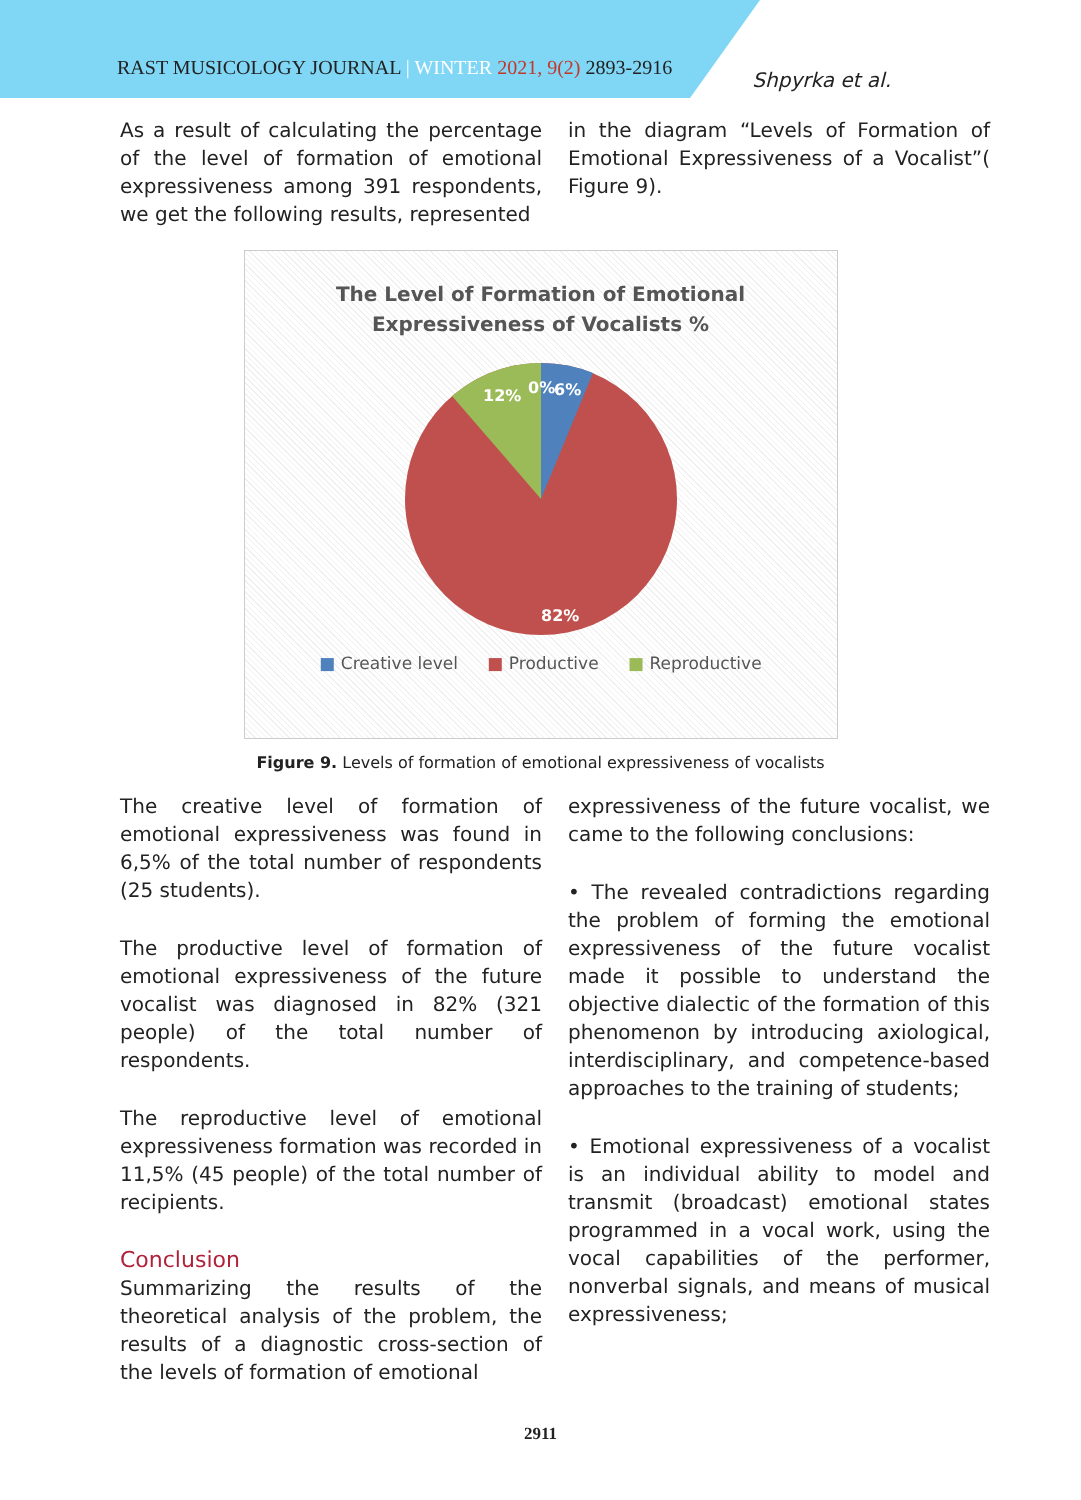RAST MUSICOLOGY JOURNAL | WINTER 2021, 9(2) 2893-2916
Shpyrka et al.
As a result of calculating the percentage of the level of formation of emotional expressiveness among 391 respondents, we get the following results, represented
in the diagram “Levels of Formation of Emotional Expressiveness of a Vocalist”( Figure 9).
The Level of Formation of Emotional
Expressiveness of Vocalists %
12%
0%
6%
82%
■ Creative level ■ Productive ■ Reproductive
Figure 9. Levels of formation of emotional expressiveness of vocalists
The creative level of formation of emotional expressiveness was found in 6,5% of the total number of respondents (25 students).
The productive level of formation of emotional expressiveness of the future vocalist was diagnosed in 82% (321 people) of the total number of respondents.
The reproductive level of emotional expressiveness formation was recorded in 11,5% (45 people) of the total number of recipients.
Conclusion
Summarizing the results of the theoretical analysis of the problem, the results of a diagnostic cross-section of the levels of formation of emotional
expressiveness of the future vocalist, we came to the following conclusions:
• The revealed contradictions regarding the problem of forming the emotional expressiveness of the future vocalist made it possible to understand the objective dialectic of the formation of this phenomenon by introducing axiological, interdisciplinary, and competence-based approaches to the training of students;
• Emotional expressiveness of a vocalist is an individual ability to model and transmit (broadcast) emotional states programmed in a vocal work, using the vocal capabilities of the performer, nonverbal signals, and means of musical expressiveness;
2911